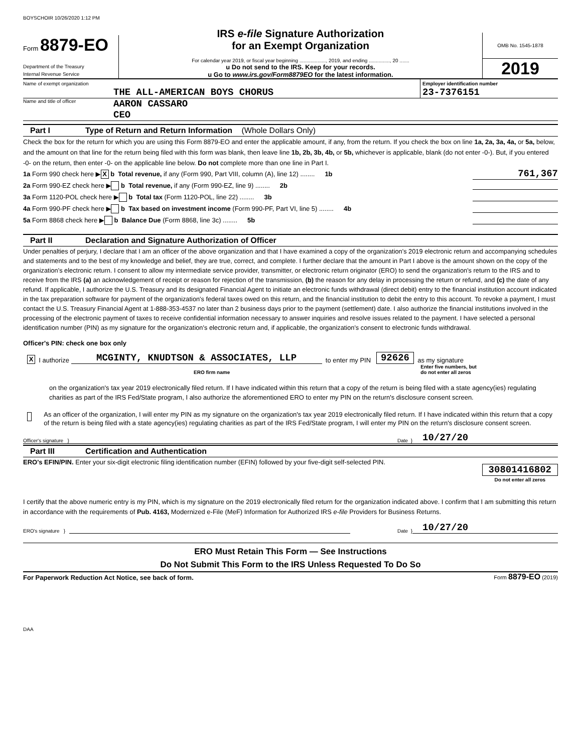BOYSCHOIR 10/26/2020 1:12 PM
Form 8879-EO
Department of the Treasury
Internal Revenue Service
IRS e-file Signature Authorization
for an Exempt Organization
For calendar year 2019, or fiscal year beginning ..................., 2019, and ending ..............., 20 .......
u Do not send to the IRS. Keep for your records.
u Go to www.irs.gov/Form8879EO for the latest information.
OMB No. 1545-1878
2019
Name of exempt organization
THE ALL-AMERICAN BOYS CHORUS
Employer identification number
23-7376151
Name and title of officer AARON CASSARO
CEO
Part I Type of Return and Return Information (Whole Dollars Only)
Check the box for the return for which you are using this Form 8879-EO and enter the applicable amount, if any, from the return. If you check the box on line 1a, 2a, 3a, 4a, or 5a, below, and the amount on that line for the return being filed with this form was blank, then leave line 1b, 2b, 3b, 4b, or 5b, whichever is applicable, blank (do not enter -0-). But, if you entered -0- on the return, then enter -0- on the applicable line below. Do not complete more than one line in Part I.
1a Form 990 check here ▶ X b Total revenue, if any (Form 990, Part VIII, column (A), line 12) ........ 1b 761,367
2a Form 990-EZ check here ▶ b Total revenue, if any (Form 990-EZ, line 9) ........ 2b
3a Form 1120-POL check here ▶ b Total tax (Form 1120-POL, line 22) ........ 3b
4a Form 990-PF check here ▶ b Tax based on investment income (Form 990-PF, Part VI, line 5) ........ 4b
5a Form 8868 check here ▶ b Balance Due (Form 8868, line 3c) ........ 5b
Part II Declaration and Signature Authorization of Officer
Under penalties of perjury, I declare that I am an officer of the above organization and that I have examined a copy of the organization's 2019 electronic return and accompanying schedules and statements and to the best of my knowledge and belief, they are true, correct, and complete. I further declare that the amount in Part I above is the amount shown on the copy of the organization's electronic return. I consent to allow my intermediate service provider, transmitter, or electronic return originator (ERO) to send the organization's return to the IRS and to receive from the IRS (a) an acknowledgement of receipt or reason for rejection of the transmission, (b) the reason for any delay in processing the return or refund, and (c) the date of any refund. If applicable, I authorize the U.S. Treasury and its designated Financial Agent to initiate an electronic funds withdrawal (direct debit) entry to the financial institution account indicated in the tax preparation software for payment of the organization's federal taxes owed on this return, and the financial institution to debit the entry to this account. To revoke a payment, I must contact the U.S. Treasury Financial Agent at 1-888-353-4537 no later than 2 business days prior to the payment (settlement) date. I also authorize the financial institutions involved in the processing of the electronic payment of taxes to receive confidential information necessary to answer inquiries and resolve issues related to the payment. I have selected a personal identification number (PIN) as my signature for the organization's electronic return and, if applicable, the organization's consent to electronic funds withdrawal.
Officer's PIN: check one box only
X I authorize MCGINTY, KNUDTSON & ASSOCIATES, LLP to enter my PIN 92626 as my signature
ERO firm name Enter five numbers, but
do not enter all zeros
on the organization's tax year 2019 electronically filed return. If I have indicated within this return that a copy of the return is being filed with a state agency(ies) regulating charities as part of the IRS Fed/State program, I also authorize the aforementioned ERO to enter my PIN on the return's disclosure consent screen.
As an officer of the organization, I will enter my PIN as my signature on the organization's tax year 2019 electronically filed return. If I have indicated within this return that a copy of the return is being filed with a state agency(ies) regulating charities as part of the IRS Fed/State program, I will enter my PIN on the return's disclosure consent screen.
Officer's signature } Date } 10/27/20
Part III Certification and Authentication
ERO's EFIN/PIN. Enter your six-digit electronic filing identification number (EFIN) followed by your five-digit self-selected PIN.
30801416802
Do not enter all zeros
I certify that the above numeric entry is my PIN, which is my signature on the 2019 electronically filed return for the organization indicated above. I confirm that I am submitting this return in accordance with the requirements of Pub. 4163, Modernized e-File (MeF) Information for Authorized IRS e-file Providers for Business Returns.
ERO's signature } Date } 10/27/20
ERO Must Retain This Form — See Instructions
Do Not Submit This Form to the IRS Unless Requested To Do So
For Paperwork Reduction Act Notice, see back of form. Form 8879-EO (2019)
DAA